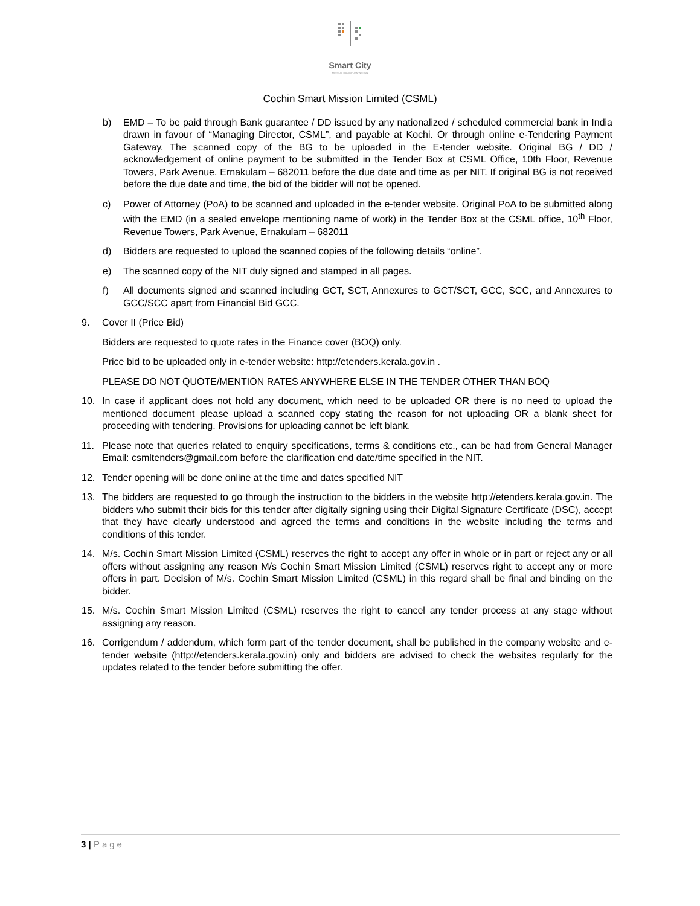Smart City
MISSION TRANSFORM-NATION
Cochin Smart Mission Limited (CSML)
b) EMD – To be paid through Bank guarantee / DD issued by any nationalized / scheduled commercial bank in India drawn in favour of “Managing Director, CSML”, and payable at Kochi. Or through online e-Tendering Payment Gateway. The scanned copy of the BG to be uploaded in the E-tender website. Original BG / DD / acknowledgement of online payment to be submitted in the Tender Box at CSML Office, 10th Floor, Revenue Towers, Park Avenue, Ernakulam – 682011 before the due date and time as per NIT. If original BG is not received before the due date and time, the bid of the bidder will not be opened.
c) Power of Attorney (PoA) to be scanned and uploaded in the e-tender website. Original PoA to be submitted along with the EMD (in a sealed envelope mentioning name of work) in the Tender Box at the CSML office, 10<sup>th</sup> Floor, Revenue Towers, Park Avenue, Ernakulam – 682011
d) Bidders are requested to upload the scanned copies of the following details “online”.
e) The scanned copy of the NIT duly signed and stamped in all pages.
f) All documents signed and scanned including GCT, SCT, Annexures to GCT/SCT, GCC, SCC, and Annexures to GCC/SCC apart from Financial Bid GCC.
9. Cover II (Price Bid)
Bidders are requested to quote rates in the Finance cover (BOQ) only.
Price bid to be uploaded only in e-tender website: http://etenders.kerala.gov.in .
PLEASE DO NOT QUOTE/MENTION RATES ANYWHERE ELSE IN THE TENDER OTHER THAN BOQ
10. In case if applicant does not hold any document, which need to be uploaded OR there is no need to upload the mentioned document please upload a scanned copy stating the reason for not uploading OR a blank sheet for proceeding with tendering. Provisions for uploading cannot be left blank.
11. Please note that queries related to enquiry specifications, terms & conditions etc., can be had from General Manager Email: csmltenders@gmail.com before the clarification end date/time specified in the NIT.
12. Tender opening will be done online at the time and dates specified NIT
13. The bidders are requested to go through the instruction to the bidders in the website http://etenders.kerala.gov.in. The bidders who submit their bids for this tender after digitally signing using their Digital Signature Certificate (DSC), accept that they have clearly understood and agreed the terms and conditions in the website including the terms and conditions of this tender.
14. M/s. Cochin Smart Mission Limited (CSML) reserves the right to accept any offer in whole or in part or reject any or all offers without assigning any reason M/s Cochin Smart Mission Limited (CSML) reserves right to accept any or more offers in part. Decision of M/s. Cochin Smart Mission Limited (CSML) in this regard shall be final and binding on the bidder.
15. M/s. Cochin Smart Mission Limited (CSML) reserves the right to cancel any tender process at any stage without assigning any reason.
16. Corrigendum / addendum, which form part of the tender document, shall be published in the company website and e-tender website (http://etenders.kerala.gov.in) only and bidders are advised to check the websites regularly for the updates related to the tender before submitting the offer.
3 | Page